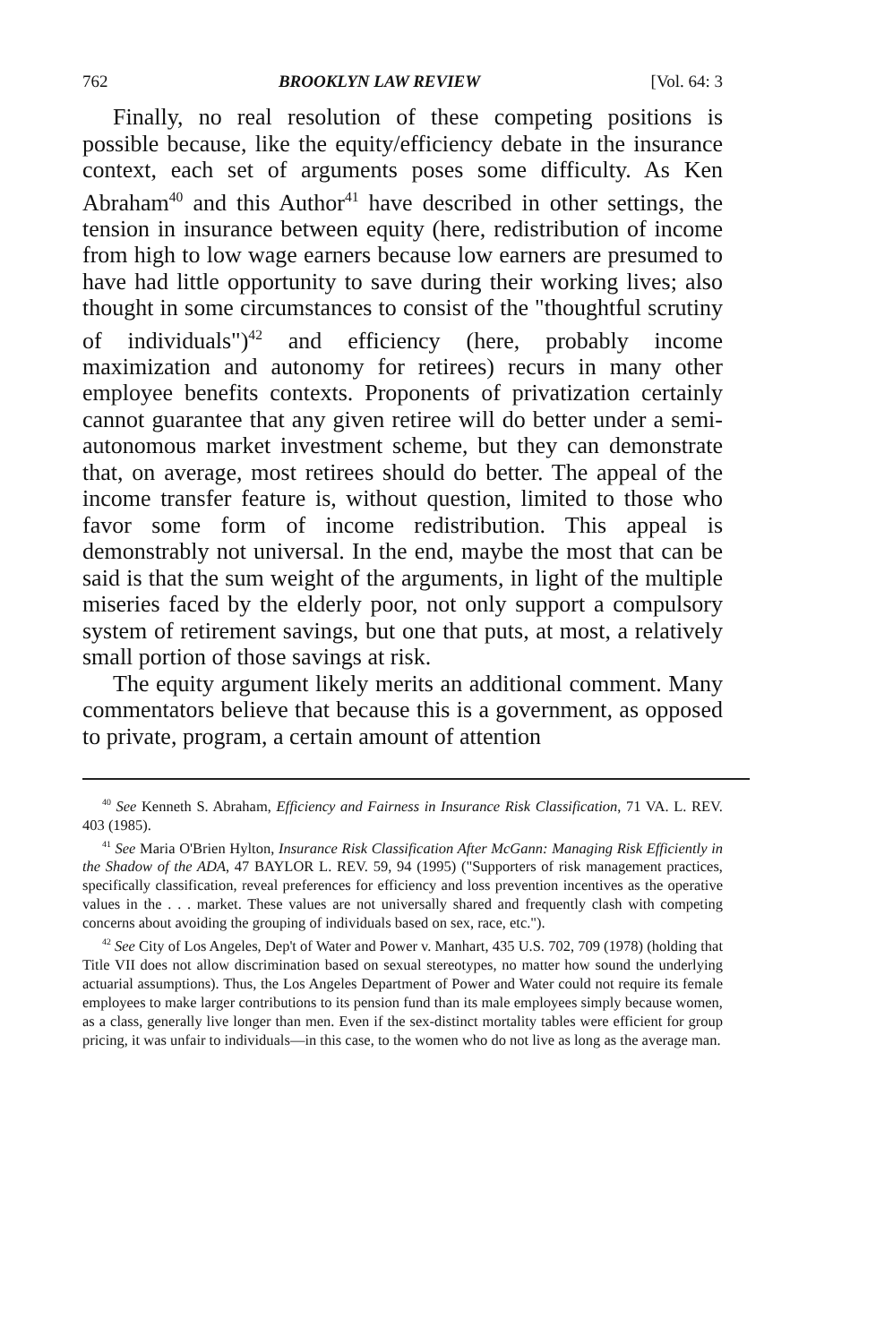762 BROOKLYN LAW REVIEW [Vol. 64: 3
Finally, no real resolution of these competing positions is possible because, like the equity/efficiency debate in the insurance context, each set of arguments poses some difficulty. As Ken Abraham<sup>40</sup> and this Author<sup>41</sup> have described in other settings, the tension in insurance between equity (here, redistribution of income from high to low wage earners because low earners are presumed to have had little opportunity to save during their working lives; also thought in some circumstances to consist of the "thoughtful scrutiny of individuals")<sup>42</sup> and efficiency (here, probably income maximization and autonomy for retirees) recurs in many other employee benefits contexts. Proponents of privatization certainly cannot guarantee that any given retiree will do better under a semi-autonomous market investment scheme, but they can demonstrate that, on average, most retirees should do better. The appeal of the income transfer feature is, without question, limited to those who favor some form of income redistribution. This appeal is demonstrably not universal. In the end, maybe the most that can be said is that the sum weight of the arguments, in light of the multiple miseries faced by the elderly poor, not only support a compulsory system of retirement savings, but one that puts, at most, a relatively small portion of those savings at risk.
The equity argument likely merits an additional comment. Many commentators believe that because this is a government, as opposed to private, program, a certain amount of attention
<sup>40</sup> See Kenneth S. Abraham, Efficiency and Fairness in Insurance Risk Classification, 71 VA. L. REV. 403 (1985).
<sup>41</sup> See Maria O'Brien Hylton, Insurance Risk Classification After McGann: Managing Risk Efficiently in the Shadow of the ADA, 47 BAYLOR L. REV. 59, 94 (1995) ("Supporters of risk management practices, specifically classification, reveal preferences for efficiency and loss prevention incentives as the operative values in the . . . market. These values are not universally shared and frequently clash with competing concerns about avoiding the grouping of individuals based on sex, race, etc.").
<sup>42</sup> See City of Los Angeles, Dep't of Water and Power v. Manhart, 435 U.S. 702, 709 (1978) (holding that Title VII does not allow discrimination based on sexual stereotypes, no matter how sound the underlying actuarial assumptions). Thus, the Los Angeles Department of Power and Water could not require its female employees to make larger contributions to its pension fund than its male employees simply because women, as a class, generally live longer than men. Even if the sex-distinct mortality tables were efficient for group pricing, it was unfair to individuals—in this case, to the women who do not live as long as the average man.